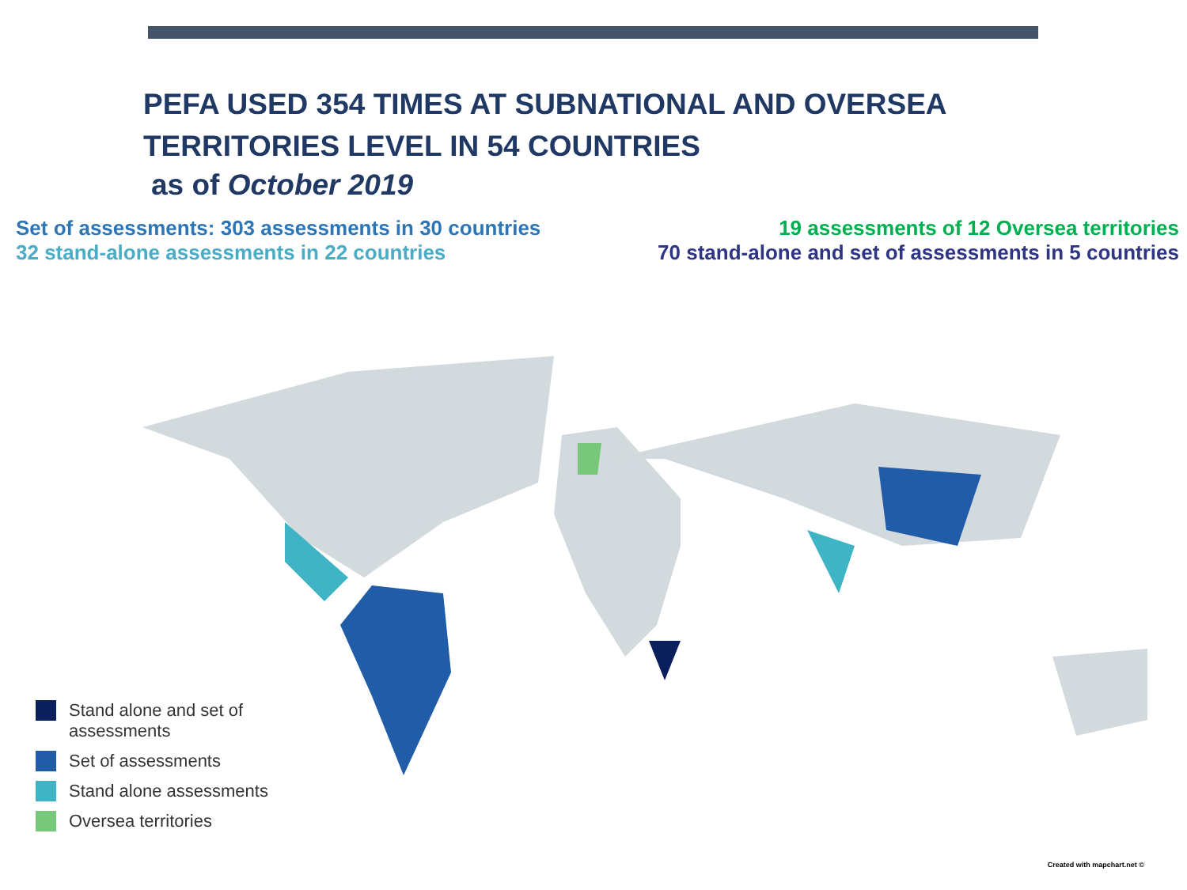PEFA USED 354 TIMES AT SUBNATIONAL AND OVERSEA
TERRITORIES LEVEL IN 54 COUNTRIES
as of October 2019
Set of assessments: 303 assessments in 30 countries
32 stand-alone assessments in 22 countries
19 assessments of 12 Oversea territories
70 stand-alone and set of assessments in 5 countries
Stand alone and set of
assessments
Set of assessments
Stand alone assessments
Oversea territories
Created with mapchart.net ©